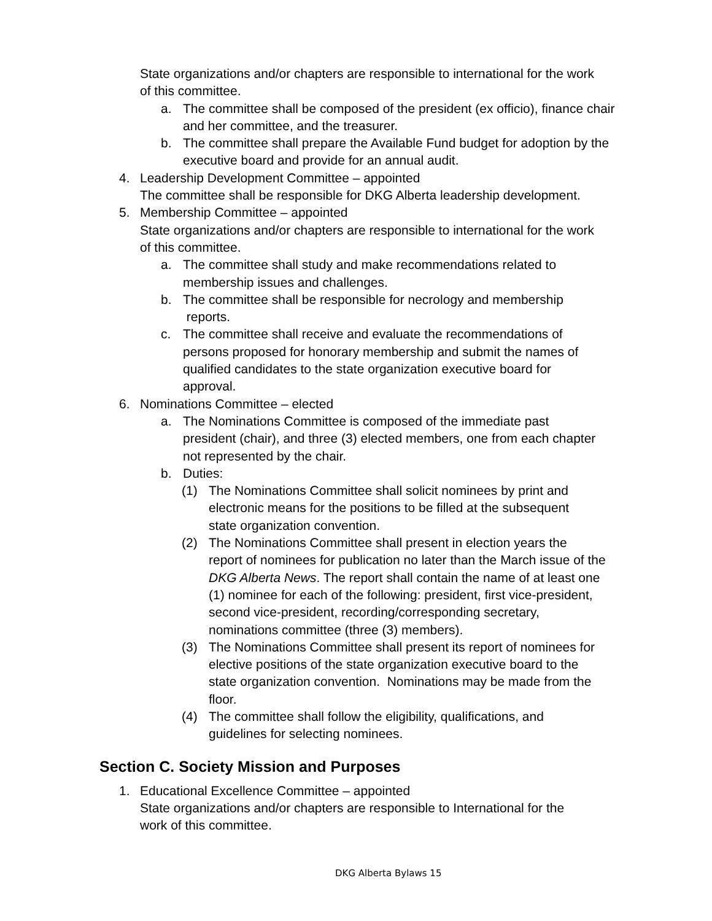State organizations and/or chapters are responsible to international for the work
of this committee.
a. The committee shall be composed of the president (ex officio), finance chair and her committee, and the treasurer.
b. The committee shall prepare the Available Fund budget for adoption by the executive board and provide for an annual audit.
4. Leadership Development Committee – appointed
The committee shall be responsible for DKG Alberta leadership development.
5. Membership Committee – appointed
State organizations and/or chapters are responsible to international for the work
of this committee.
a. The committee shall study and make recommendations related to
membership issues and challenges.
b. The committee shall be responsible for necrology and membership
reports.
c. The committee shall receive and evaluate the recommendations of
persons proposed for honorary membership and submit the names of
qualified candidates to the state organization executive board for
approval.
6. Nominations Committee – elected
a. The Nominations Committee is composed of the immediate past
president (chair), and three (3) elected members, one from each chapter
not represented by the chair.
b. Duties:
(1) The Nominations Committee shall solicit nominees by print and
electronic means for the positions to be filled at the subsequent
state organization convention.
(2) The Nominations Committee shall present in election years the
report of nominees for publication no later than the March issue of the
DKG Alberta News. The report shall contain the name of at least one
(1) nominee for each of the following: president, first vice-president,
second vice-president, recording/corresponding secretary,
nominations committee (three (3) members).
(3) The Nominations Committee shall present its report of nominees for
elective positions of the state organization executive board to the
state organization convention. Nominations may be made from the
floor.
(4) The committee shall follow the eligibility, qualifications, and
guidelines for selecting nominees.
Section C. Society Mission and Purposes
1. Educational Excellence Committee – appointed
State organizations and/or chapters are responsible to International for the
work of this committee.
DKG Alberta Bylaws 15